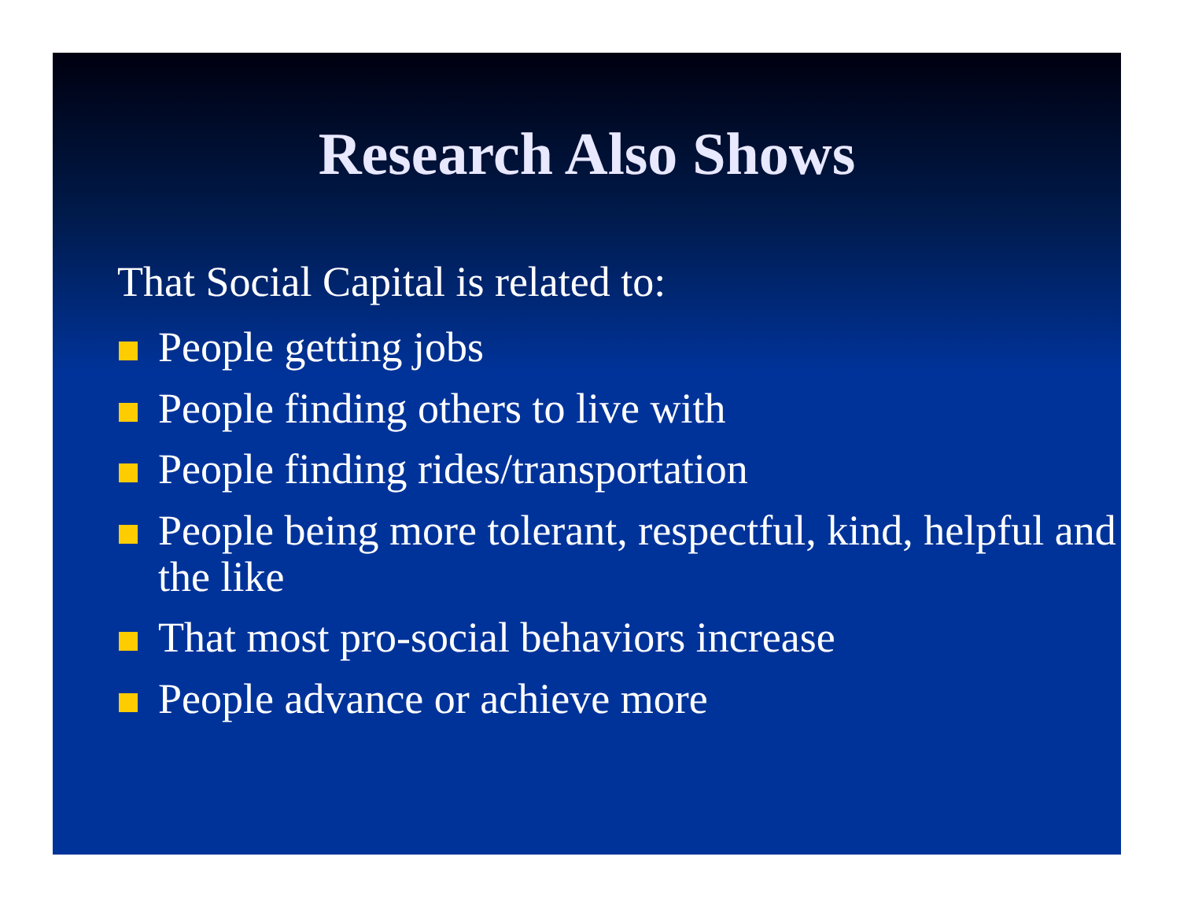Research Also Shows
That Social Capital is related to:
People getting jobs
People finding others to live with
People finding rides/transportation
People being more tolerant, respectful, kind, helpful and the like
That most pro-social behaviors increase
People advance or achieve more